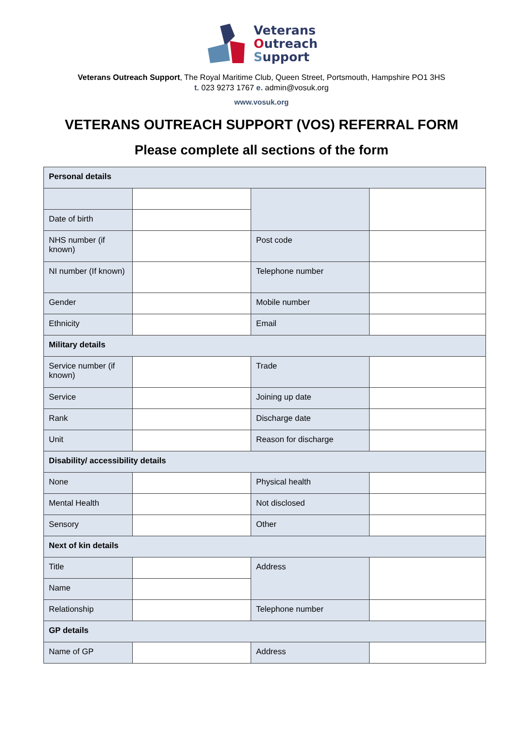Veterans
Outreach
Support
Veterans Outreach Support, The Royal Maritime Club, Queen Street, Portsmouth, Hampshire PO1 3HS
t. 023 9273 1767 e. admin@vosuk.org
www.vosuk.org
VETERANS OUTREACH SUPPORT (VOS) REFERRAL FORM
Please complete all sections of the form
| Personal details | | | |
| Date of birth | | | |
| NHS number (if known) | | Post code | |
| NI number (If known) | | Telephone number | |
| Gender | | Mobile number | |
| Ethnicity | | Email | |
| Military details | | | |
| Service number (if known) | | Trade | |
| Service | | Joining up date | |
| Rank | | Discharge date | |
| Unit | | Reason for discharge | |
| Disability/ accessibility details | | | |
| None | | Physical health | |
| Mental Health | | Not disclosed | |
| Sensory | | Other | |
| Next of kin details | | | |
| Title | | Address | |
| Name | | | |
| Relationship | | Telephone number | |
| GP details | | | |
| Name of GP | | Address | |